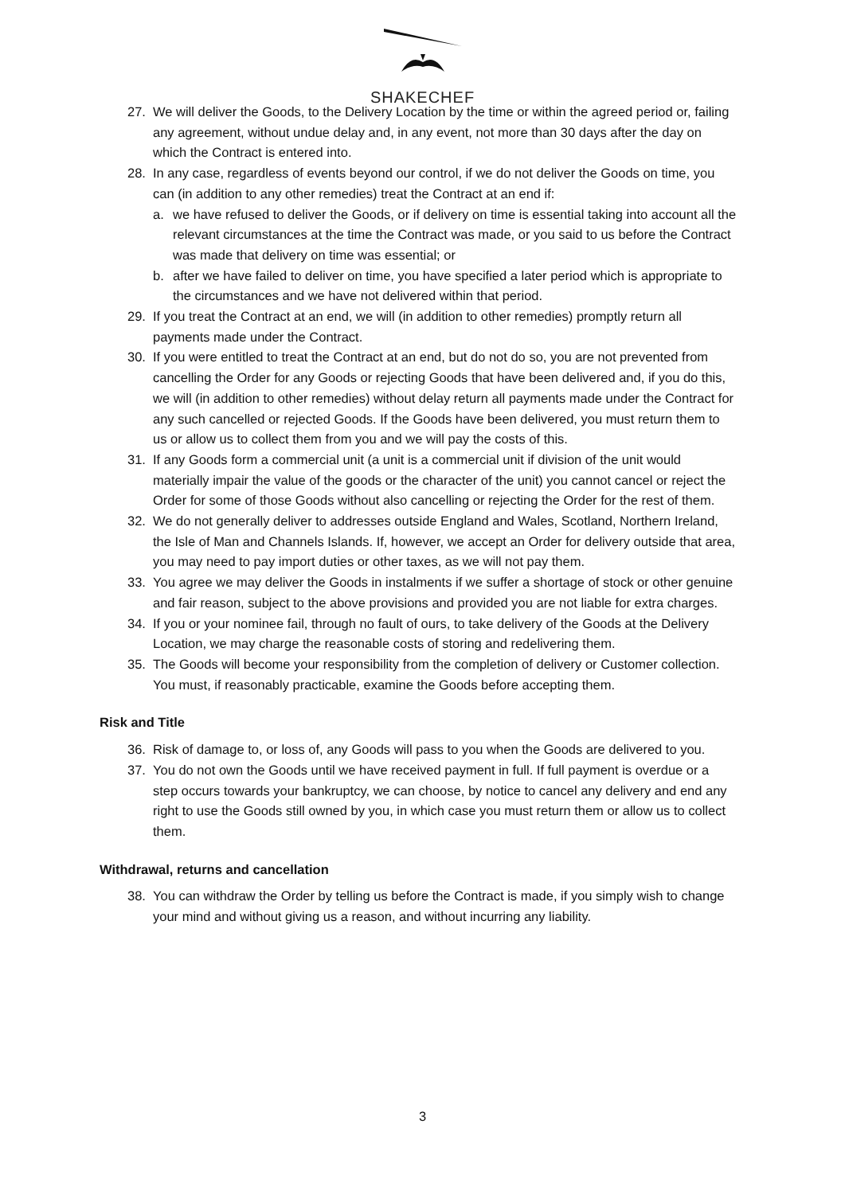SHAKECHEF
27. We will deliver the Goods, to the Delivery Location by the time or within the agreed period or, failing any agreement, without undue delay and, in any event, not more than 30 days after the day on which the Contract is entered into.
28. In any case, regardless of events beyond our control, if we do not deliver the Goods on time, you can (in addition to any other remedies) treat the Contract at an end if:
a. we have refused to deliver the Goods, or if delivery on time is essential taking into account all the relevant circumstances at the time the Contract was made, or you said to us before the Contract was made that delivery on time was essential; or
b. after we have failed to deliver on time, you have specified a later period which is appropriate to the circumstances and we have not delivered within that period.
29. If you treat the Contract at an end, we will (in addition to other remedies) promptly return all payments made under the Contract.
30. If you were entitled to treat the Contract at an end, but do not do so, you are not prevented from cancelling the Order for any Goods or rejecting Goods that have been delivered and, if you do this, we will (in addition to other remedies) without delay return all payments made under the Contract for any such cancelled or rejected Goods. If the Goods have been delivered, you must return them to us or allow us to collect them from you and we will pay the costs of this.
31. If any Goods form a commercial unit (a unit is a commercial unit if division of the unit would materially impair the value of the goods or the character of the unit) you cannot cancel or reject the Order for some of those Goods without also cancelling or rejecting the Order for the rest of them.
32. We do not generally deliver to addresses outside England and Wales, Scotland, Northern Ireland, the Isle of Man and Channels Islands. If, however, we accept an Order for delivery outside that area, you may need to pay import duties or other taxes, as we will not pay them.
33. You agree we may deliver the Goods in instalments if we suffer a shortage of stock or other genuine and fair reason, subject to the above provisions and provided you are not liable for extra charges.
34. If you or your nominee fail, through no fault of ours, to take delivery of the Goods at the Delivery Location, we may charge the reasonable costs of storing and redelivering them.
35. The Goods will become your responsibility from the completion of delivery or Customer collection. You must, if reasonably practicable, examine the Goods before accepting them.
Risk and Title
36. Risk of damage to, or loss of, any Goods will pass to you when the Goods are delivered to you.
37. You do not own the Goods until we have received payment in full. If full payment is overdue or a step occurs towards your bankruptcy, we can choose, by notice to cancel any delivery and end any right to use the Goods still owned by you, in which case you must return them or allow us to collect them.
Withdrawal, returns and cancellation
38. You can withdraw the Order by telling us before the Contract is made, if you simply wish to change your mind and without giving us a reason, and without incurring any liability.
3